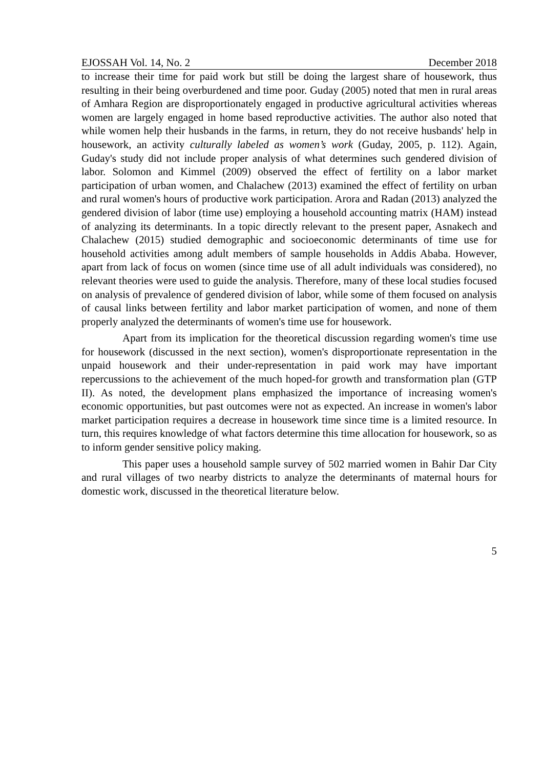EJOSSAH Vol. 14, No. 2 December 2018
to increase their time for paid work but still be doing the largest share of housework, thus resulting in their being overburdened and time poor. Guday (2005) noted that men in rural areas of Amhara Region are disproportionately engaged in productive agricultural activities whereas women are largely engaged in home based reproductive activities. The author also noted that while women help their husbands in the farms, in return, they do not receive husbands' help in housework, an activity culturally labeled as women’s work (Guday, 2005, p. 112). Again, Guday's study did not include proper analysis of what determines such gendered division of labor. Solomon and Kimmel (2009) observed the effect of fertility on a labor market participation of urban women, and Chalachew (2013) examined the effect of fertility on urban and rural women's hours of productive work participation. Arora and Radan (2013) analyzed the gendered division of labor (time use) employing a household accounting matrix (HAM) instead of analyzing its determinants. In a topic directly relevant to the present paper, Asnakech and Chalachew (2015) studied demographic and socioeconomic determinants of time use for household activities among adult members of sample households in Addis Ababa. However, apart from lack of focus on women (since time use of all adult individuals was considered), no relevant theories were used to guide the analysis. Therefore, many of these local studies focused on analysis of prevalence of gendered division of labor, while some of them focused on analysis of causal links between fertility and labor market participation of women, and none of them properly analyzed the determinants of women's time use for housework.
Apart from its implication for the theoretical discussion regarding women's time use for housework (discussed in the next section), women's disproportionate representation in the unpaid housework and their under-representation in paid work may have important repercussions to the achievement of the much hoped-for growth and transformation plan (GTP II). As noted, the development plans emphasized the importance of increasing women's economic opportunities, but past outcomes were not as expected. An increase in women's labor market participation requires a decrease in housework time since time is a limited resource. In turn, this requires knowledge of what factors determine this time allocation for housework, so as to inform gender sensitive policy making.
This paper uses a household sample survey of 502 married women in Bahir Dar City and rural villages of two nearby districts to analyze the determinants of maternal hours for domestic work, discussed in the theoretical literature below.
5